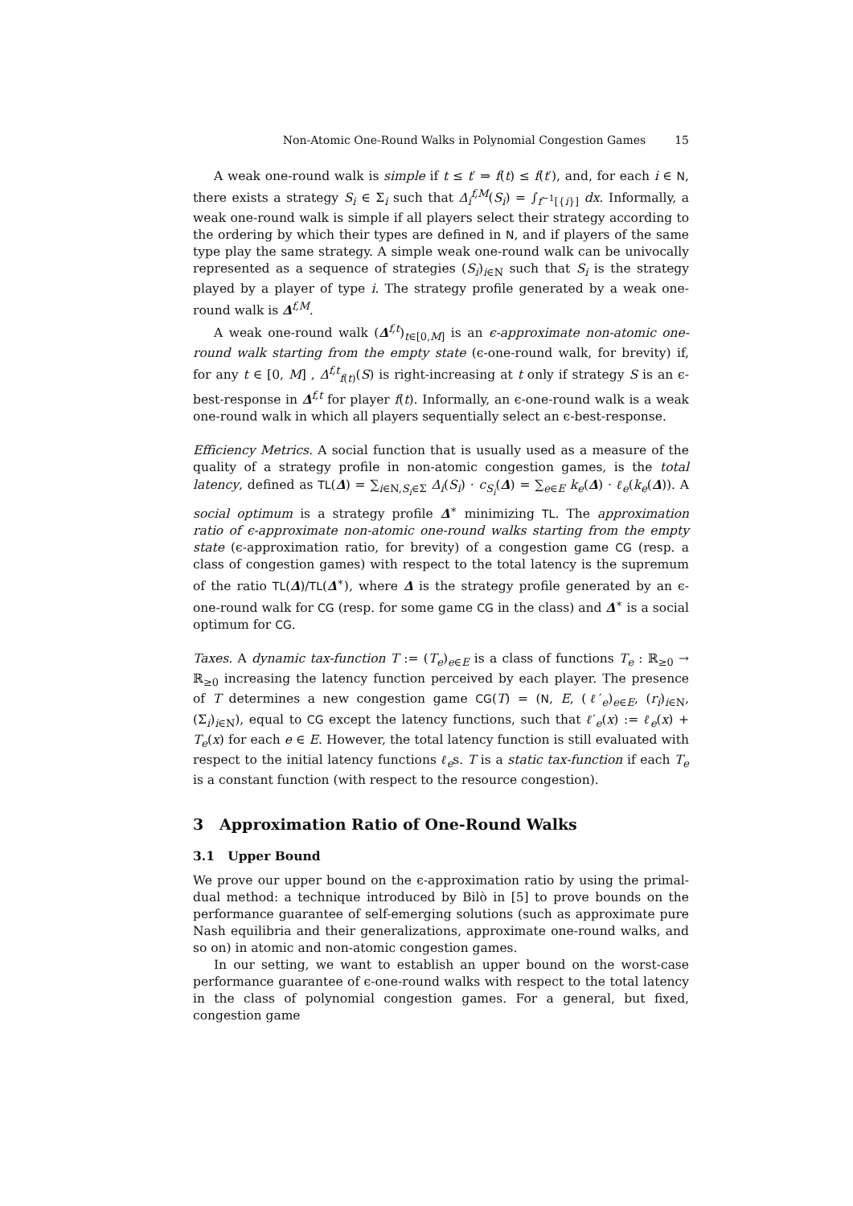Non-Atomic One-Round Walks in Polynomial Congestion Games 15
A weak one-round walk is simple if t ≤ t′ ⇒ f(t) ≤ f(t′), and, for each i ∈ N, there exists a strategy S<sub>i</sub> ∈ Σ<sub>i</sub> such that Δ<sub>i</sub><sup>f,M</sup>(S<sub>i</sub>) = ∫<sub>f<sup>−1</sup>[{i}]</sub> dx. Informally, a weak one-round walk is simple if all players select their strategy according to the ordering by which their types are defined in N, and if players of the same type play the same strategy. A simple weak one-round walk can be univocally represented as a sequence of strategies (S<sub>i</sub>)<sub>i∈N</sub> such that S<sub>i</sub> is the strategy played by a player of type i. The strategy profile generated by a weak one-round walk is Δ<sup>f,M</sup>.
A weak one-round walk (Δ<sup>f,t</sup>)<sub>t∈[0,M]</sub> is an ϵ-approximate non-atomic one-round walk starting from the empty state (ϵ-one-round walk, for brevity) if, for any t ∈ [0, M] , Δ<sup>f,t</sup><sub>f(t)</sub>(S) is right-increasing at t only if strategy S is an ϵ-best-response in Δ<sup>f,t</sup> for player f(t). Informally, an ϵ-one-round walk is a weak one-round walk in which all players sequentially select an ϵ-best-response.
Efficiency Metrics. A social function that is usually used as a measure of the quality of a strategy profile in non-atomic congestion games, is the total latency, defined as TL(Δ) = ∑<sub>i∈N,S<sub>i</sub>∈Σ</sub> Δ<sub>i</sub>(S<sub>i</sub>) · c<sub>S<sub>i</sub></sub>(Δ) = ∑<sub>e∈E</sub> k<sub>e</sub>(Δ) · ℓ<sub>e</sub>(k<sub>e</sub>(Δ)). A social optimum is a strategy profile Δ<sup>∗</sup> minimizing TL. The approximation ratio of ϵ-approximate non-atomic one-round walks starting from the empty state (ϵ-approximation ratio, for brevity) of a congestion game CG (resp. a class of congestion games) with respect to the total latency is the supremum of the ratio TL(Δ)/TL(Δ<sup>∗</sup>), where Δ is the strategy profile generated by an ϵ-one-round walk for CG (resp. for some game CG in the class) and Δ<sup>∗</sup> is a social optimum for CG.
Taxes. A dynamic tax-function T := (T<sub>e</sub>)<sub>e∈E</sub> is a class of functions T<sub>e</sub> : ℝ<sub>≥0</sub> → ℝ<sub>≥0</sub> increasing the latency function perceived by each player. The presence of T determines a new congestion game CG(T) = (N, E, (ℓ′<sub>e</sub>)<sub>e∈E</sub>, (r<sub>i</sub>)<sub>i∈N</sub>, (Σ<sub>i</sub>)<sub>i∈N</sub>), equal to CG except the latency functions, such that ℓ′<sub>e</sub>(x) := ℓ<sub>e</sub>(x) + T<sub>e</sub>(x) for each e ∈ E. However, the total latency function is still evaluated with respect to the initial latency functions ℓ<sub>e</sub>s. T is a static tax-function if each T<sub>e</sub> is a constant function (with respect to the resource congestion).
3 Approximation Ratio of One-Round Walks
3.1 Upper Bound
We prove our upper bound on the ϵ-approximation ratio by using the primal-dual method: a technique introduced by Bilò in [5] to prove bounds on the performance guarantee of self-emerging solutions (such as approximate pure Nash equilibria and their generalizations, approximate one-round walks, and so on) in atomic and non-atomic congestion games.
In our setting, we want to establish an upper bound on the worst-case performance guarantee of ϵ-one-round walks with respect to the total latency in the class of polynomial congestion games. For a general, but fixed, congestion game